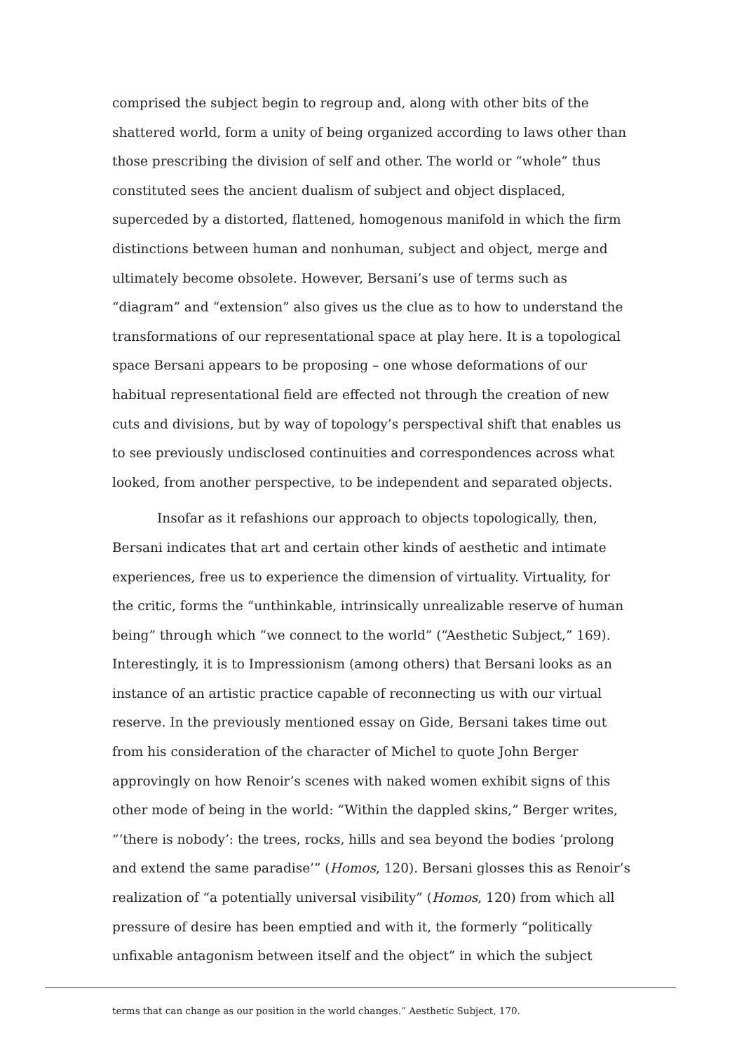comprised the subject begin to regroup and, along with other bits of the shattered world, form a unity of being organized according to laws other than those prescribing the division of self and other. The world or “whole” thus constituted sees the ancient dualism of subject and object displaced, superceded by a distorted, flattened, homogenous manifold in which the firm distinctions between human and nonhuman, subject and object, merge and ultimately become obsolete. However, Bersani’s use of terms such as “diagram” and “extension” also gives us the clue as to how to understand the transformations of our representational space at play here. It is a topological space Bersani appears to be proposing – one whose deformations of our habitual representational field are effected not through the creation of new cuts and divisions, but by way of topology’s perspectival shift that enables us to see previously undisclosed continuities and correspondences across what looked, from another perspective, to be independent and separated objects.
Insofar as it refashions our approach to objects topologically, then, Bersani indicates that art and certain other kinds of aesthetic and intimate experiences, free us to experience the dimension of virtuality. Virtuality, for the critic, forms the “unthinkable, intrinsically unrealizable reserve of human being” through which “we connect to the world” (“Aesthetic Subject,” 169). Interestingly, it is to Impressionism (among others) that Bersani looks as an instance of an artistic practice capable of reconnecting us with our virtual reserve. In the previously mentioned essay on Gide, Bersani takes time out from his consideration of the character of Michel to quote John Berger approvingly on how Renoir’s scenes with naked women exhibit signs of this other mode of being in the world: “Within the dappled skins,” Berger writes, “‘there is nobody’: the trees, rocks, hills and sea beyond the bodies ‘prolong and extend the same paradise’” (Homos, 120). Bersani glosses this as Renoir’s realization of “a potentially universal visibility” (Homos, 120) from which all pressure of desire has been emptied and with it, the formerly “politically unfixable antagonism between itself and the object” in which the subject
terms that can change as our position in the world changes.” Aesthetic Subject, 170.